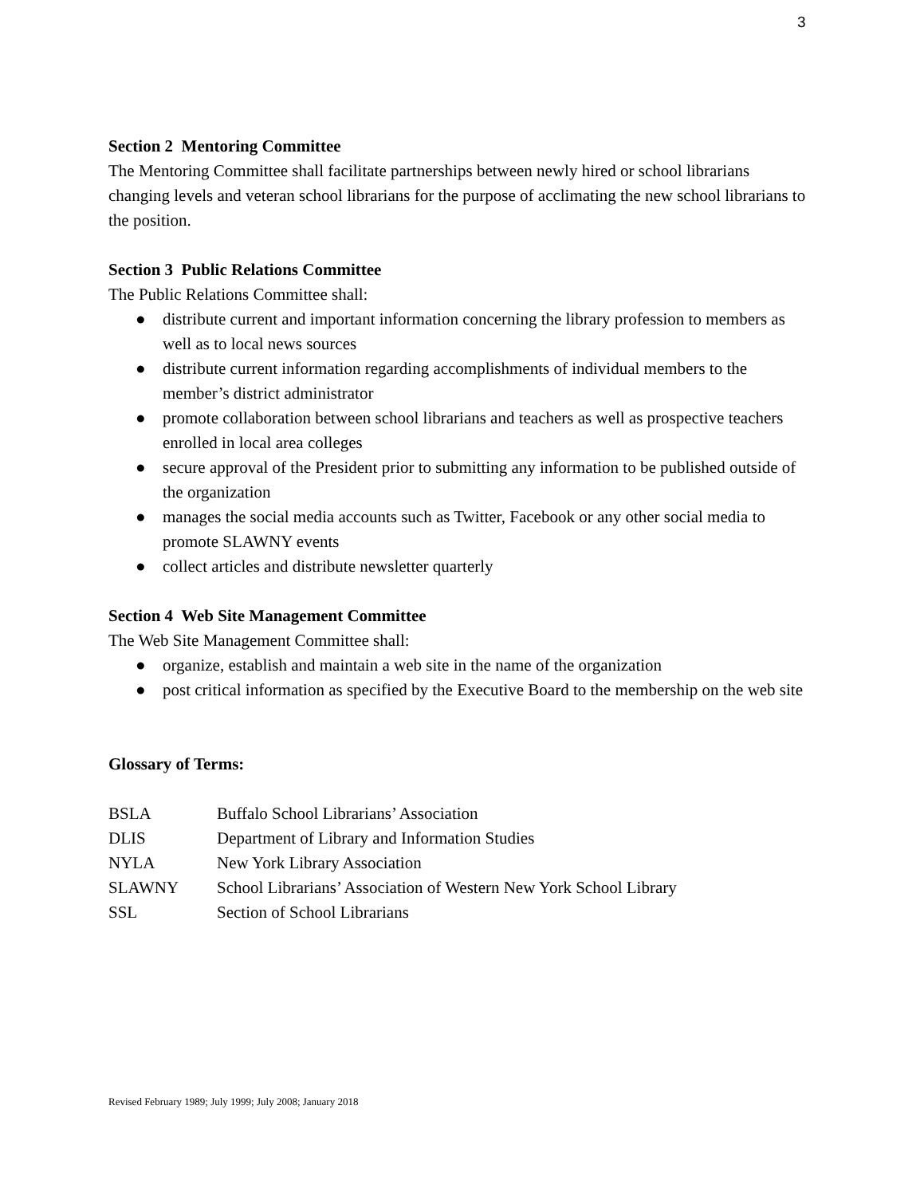3
Section 2 Mentoring Committee
The Mentoring Committee shall facilitate partnerships between newly hired or school librarians changing levels and veteran school librarians for the purpose of acclimating the new school librarians to the position.
Section 3 Public Relations Committee
The Public Relations Committee shall:
● distribute current and important information concerning the library profession to members as well as to local news sources
● distribute current information regarding accomplishments of individual members to the member’s district administrator
● promote collaboration between school librarians and teachers as well as prospective teachers enrolled in local area colleges
● secure approval of the President prior to submitting any information to be published outside of the organization
● manages the social media accounts such as Twitter, Facebook or any other social media to promote SLAWNY events
● collect articles and distribute newsletter quarterly
Section 4 Web Site Management Committee
The Web Site Management Committee shall:
● organize, establish and maintain a web site in the name of the organization
● post critical information as specified by the Executive Board to the membership on the web site
Glossary of Terms:
| BSLA | Buffalo School Librarians’ Association |
| DLIS | Department of Library and Information Studies |
| NYLA | New York Library Association |
| SLAWNY | School Librarians’ Association of Western New York School Library |
| SSL | Section of School Librarians |
Revised February 1989; July 1999; July 2008; January 2018